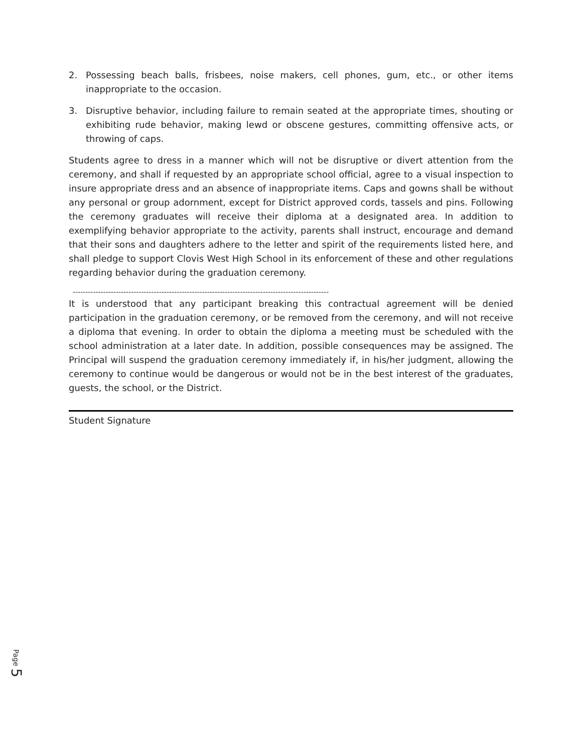2. Possessing beach balls, frisbees, noise makers, cell phones, gum, etc., or other items inappropriate to the occasion.
3. Disruptive behavior, including failure to remain seated at the appropriate times, shouting or exhibiting rude behavior, making lewd or obscene gestures, committing offensive acts, or throwing of caps.
Students agree to dress in a manner which will not be disruptive or divert attention from the ceremony, and shall if requested by an appropriate school official, agree to a visual inspection to insure appropriate dress and an absence of inappropriate items. Caps and gowns shall be without any personal or group adornment, except for District approved cords, tassels and pins. Following the ceremony graduates will receive their diploma at a designated area. In addition to exemplifying behavior appropriate to the activity, parents shall instruct, encourage and demand that their sons and daughters adhere to the letter and spirit of the requirements listed here, and shall pledge to support Clovis West High School in its enforcement of these and other regulations regarding behavior during the graduation ceremony.
-----------------------------------------------------------------------------------------------------
It is understood that any participant breaking this contractual agreement will be denied participation in the graduation ceremony, or be removed from the ceremony, and will not receive a diploma that evening. In order to obtain the diploma a meeting must be scheduled with the school administration at a later date. In addition, possible consequences may be assigned. The Principal will suspend the graduation ceremony immediately if, in his/her judgment, allowing the ceremony to continue would be dangerous or would not be in the best interest of the graduates, guests, the school, or the District.
Student Signature
Page 5